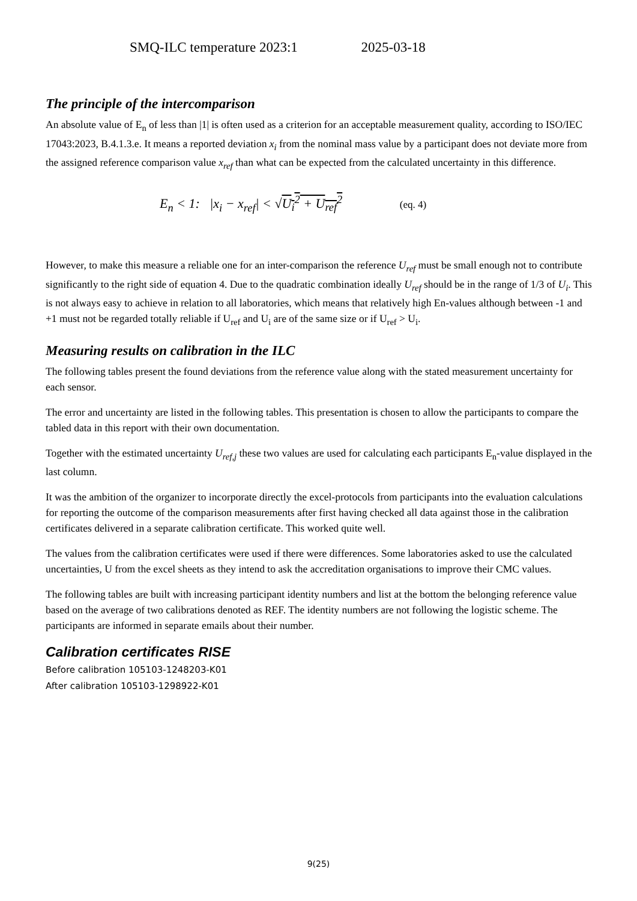SMQ-ILC temperature 2023:1 2025-03-18
The principle of the intercomparison
An absolute value of E<sub>n</sub> of less than |1| is often used as a criterion for an acceptable measurement quality, according to ISO/IEC 17043:2023, B.4.1.3.e. It means a reported deviation x<sub>i</sub> from the nominal mass value by a participant does not deviate more from the assigned reference comparison value x<sub>ref</sub> than what can be expected from the calculated uncertainty in this difference.
E<sub>n</sub> < 1: |x<sub>i</sub> − x<sub>ref</sub>| < √U<sub>i</sub><sup>2</sup> + U<sub>ref</sub><sup>2</sup> (eq. 4)
However, to make this measure a reliable one for an inter-comparison the reference U<sub>ref</sub> must be small enough not to contribute significantly to the right side of equation 4. Due to the quadratic combination ideally U<sub>ref</sub> should be in the range of 1/3 of U<sub>i</sub>. This is not always easy to achieve in relation to all laboratories, which means that relatively high En-values although between -1 and +1 must not be regarded totally reliable if U<sub>ref</sub> and U<sub>i</sub> are of the same size or if U<sub>ref</sub> > U<sub>i</sub>.
Measuring results on calibration in the ILC
The following tables present the found deviations from the reference value along with the stated measurement uncertainty for each sensor.
The error and uncertainty are listed in the following tables. This presentation is chosen to allow the participants to compare the tabled data in this report with their own documentation.
Together with the estimated uncertainty U<sub>ref,j</sub> these two values are used for calculating each participants E<sub>n</sub>-value displayed in the last column.
It was the ambition of the organizer to incorporate directly the excel-protocols from participants into the evaluation calculations for reporting the outcome of the comparison measurements after first having checked all data against those in the calibration certificates delivered in a separate calibration certificate. This worked quite well.
The values from the calibration certificates were used if there were differences. Some laboratories asked to use the calculated uncertainties, U from the excel sheets as they intend to ask the accreditation organisations to improve their CMC values.
The following tables are built with increasing participant identity numbers and list at the bottom the belonging reference value based on the average of two calibrations denoted as REF. The identity numbers are not following the logistic scheme. The participants are informed in separate emails about their number.
Calibration certificates RISE
Before calibration 105103-1248203-K01
After calibration 105103-1298922-K01
9(25)